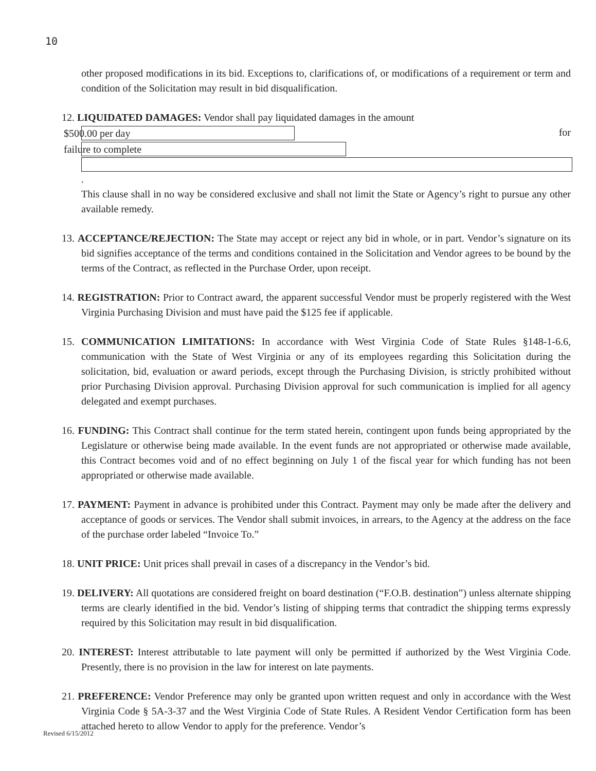10
other proposed modifications in its bid. Exceptions to, clarifications of, or modifications of a requirement or term and condition of the Solicitation may result in bid disqualification.
12. LIQUIDATED DAMAGES: Vendor shall pay liquidated damages in the amount
$500.00 per day for failure to complete
.
This clause shall in no way be considered exclusive and shall not limit the State or Agency’s right to pursue any other available remedy.
13. ACCEPTANCE/REJECTION: The State may accept or reject any bid in whole, or in part. Vendor’s signature on its bid signifies acceptance of the terms and conditions contained in the Solicitation and Vendor agrees to be bound by the terms of the Contract, as reflected in the Purchase Order, upon receipt.
14. REGISTRATION: Prior to Contract award, the apparent successful Vendor must be properly registered with the West Virginia Purchasing Division and must have paid the $125 fee if applicable.
15. COMMUNICATION LIMITATIONS: In accordance with West Virginia Code of State Rules §148-1-6.6, communication with the State of West Virginia or any of its employees regarding this Solicitation during the solicitation, bid, evaluation or award periods, except through the Purchasing Division, is strictly prohibited without prior Purchasing Division approval. Purchasing Division approval for such communication is implied for all agency delegated and exempt purchases.
16. FUNDING: This Contract shall continue for the term stated herein, contingent upon funds being appropriated by the Legislature or otherwise being made available. In the event funds are not appropriated or otherwise made available, this Contract becomes void and of no effect beginning on July 1 of the fiscal year for which funding has not been appropriated or otherwise made available.
17. PAYMENT: Payment in advance is prohibited under this Contract. Payment may only be made after the delivery and acceptance of goods or services. The Vendor shall submit invoices, in arrears, to the Agency at the address on the face of the purchase order labeled “Invoice To.”
18. UNIT PRICE: Unit prices shall prevail in cases of a discrepancy in the Vendor’s bid.
19. DELIVERY: All quotations are considered freight on board destination (“F.O.B. destination”) unless alternate shipping terms are clearly identified in the bid. Vendor’s listing of shipping terms that contradict the shipping terms expressly required by this Solicitation may result in bid disqualification.
20. INTEREST: Interest attributable to late payment will only be permitted if authorized by the West Virginia Code. Presently, there is no provision in the law for interest on late payments.
21. PREFERENCE: Vendor Preference may only be granted upon written request and only in accordance with the West Virginia Code § 5A-3-37 and the West Virginia Code of State Rules. A Resident Vendor Certification form has been attached hereto to allow Vendor to apply for the preference. Vendor’s
Revised 6/15/2012